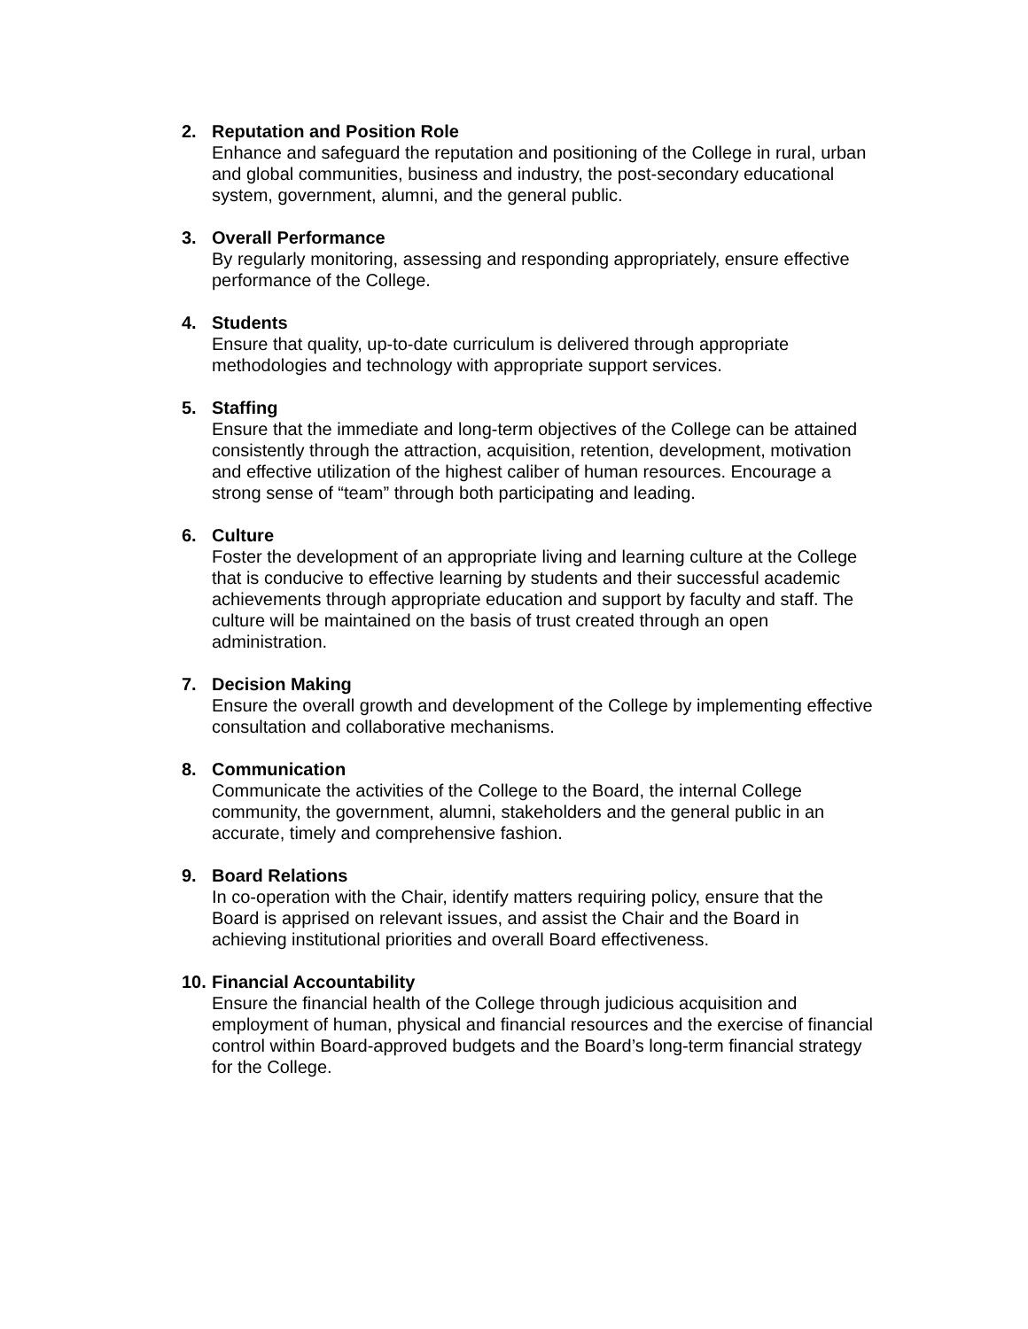2. Reputation and Position Role
Enhance and safeguard the reputation and positioning of the College in rural, urban and global communities, business and industry, the post-secondary educational system, government, alumni, and the general public.
3. Overall Performance
By regularly monitoring, assessing and responding appropriately, ensure effective performance of the College.
4. Students
Ensure that quality, up-to-date curriculum is delivered through appropriate methodologies and technology with appropriate support services.
5. Staffing
Ensure that the immediate and long-term objectives of the College can be attained consistently through the attraction, acquisition, retention, development, motivation and effective utilization of the highest caliber of human resources. Encourage a strong sense of “team” through both participating and leading.
6. Culture
Foster the development of an appropriate living and learning culture at the College that is conducive to effective learning by students and their successful academic achievements through appropriate education and support by faculty and staff. The culture will be maintained on the basis of trust created through an open administration.
7. Decision Making
Ensure the overall growth and development of the College by implementing effective consultation and collaborative mechanisms.
8. Communication
Communicate the activities of the College to the Board, the internal College community, the government, alumni, stakeholders and the general public in an accurate, timely and comprehensive fashion.
9. Board Relations
In co-operation with the Chair, identify matters requiring policy, ensure that the Board is apprised on relevant issues, and assist the Chair and the Board in achieving institutional priorities and overall Board effectiveness.
10. Financial Accountability
Ensure the financial health of the College through judicious acquisition and employment of human, physical and financial resources and the exercise of financial control within Board-approved budgets and the Board’s long-term financial strategy for the College.